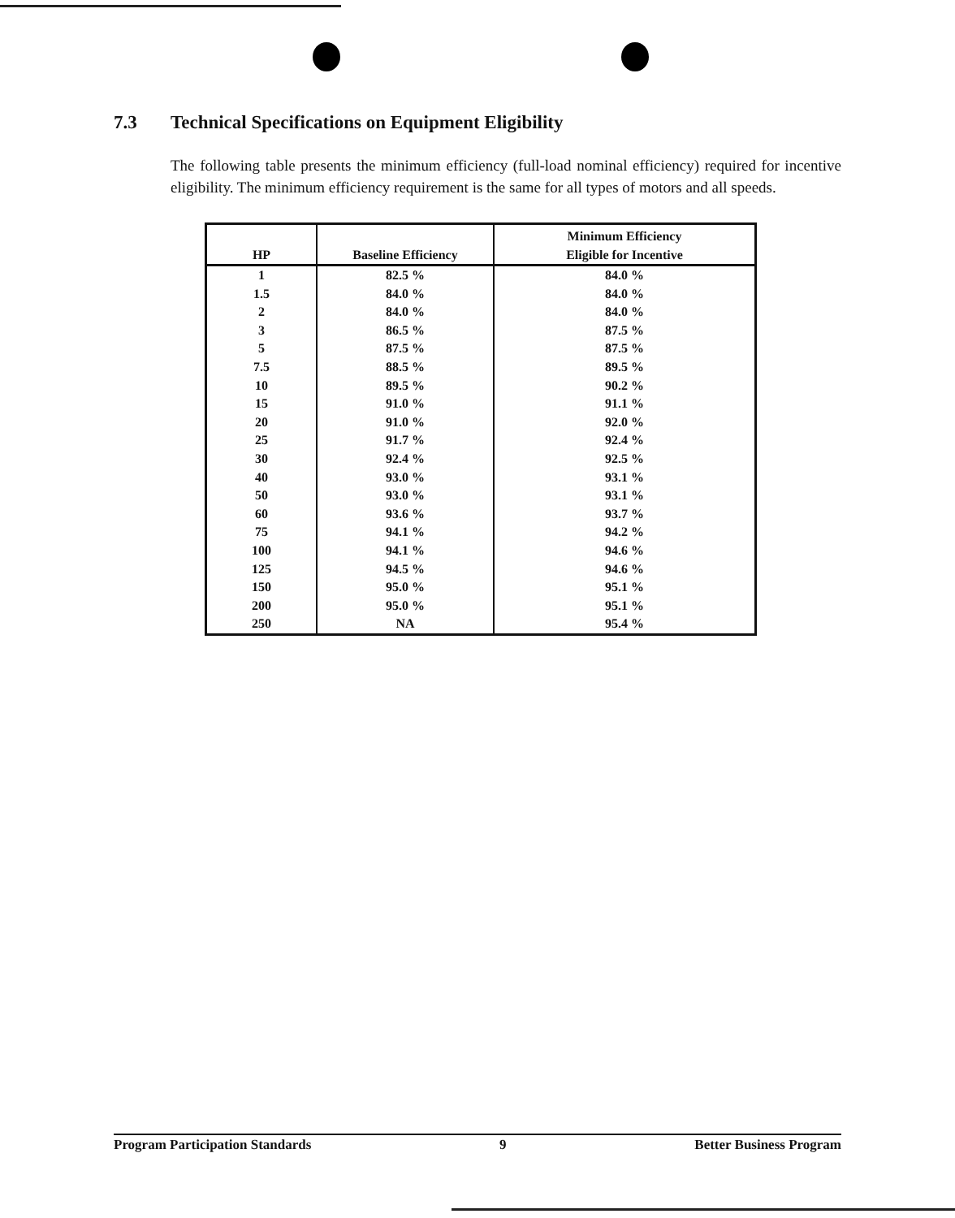7.3 Technical Specifications on Equipment Eligibility
The following table presents the minimum efficiency (full-load nominal efficiency) required for incentive eligibility. The minimum efficiency requirement is the same for all types of motors and all speeds.
| HP | Baseline Efficiency | Minimum Efficiency Eligible for Incentive |
| --- | --- | --- |
| 1 | 82.5 % | 84.0 % |
| 1.5 | 84.0 % | 84.0 % |
| 2 | 84.0 % | 84.0 % |
| 3 | 86.5 % | 87.5 % |
| 5 | 87.5 % | 87.5 % |
| 7.5 | 88.5 % | 89.5 % |
| 10 | 89.5 % | 90.2 % |
| 15 | 91.0 % | 91.1 % |
| 20 | 91.0 % | 92.0 % |
| 25 | 91.7 % | 92.4 % |
| 30 | 92.4 % | 92.5 % |
| 40 | 93.0 % | 93.1 % |
| 50 | 93.0 % | 93.1 % |
| 60 | 93.6 % | 93.7 % |
| 75 | 94.1 % | 94.2 % |
| 100 | 94.1 % | 94.6 % |
| 125 | 94.5 % | 94.6 % |
| 150 | 95.0 % | 95.1 % |
| 200 | 95.0 % | 95.1 % |
| 250 | NA | 95.4 % |
Program Participation Standards 9 Better Business Program